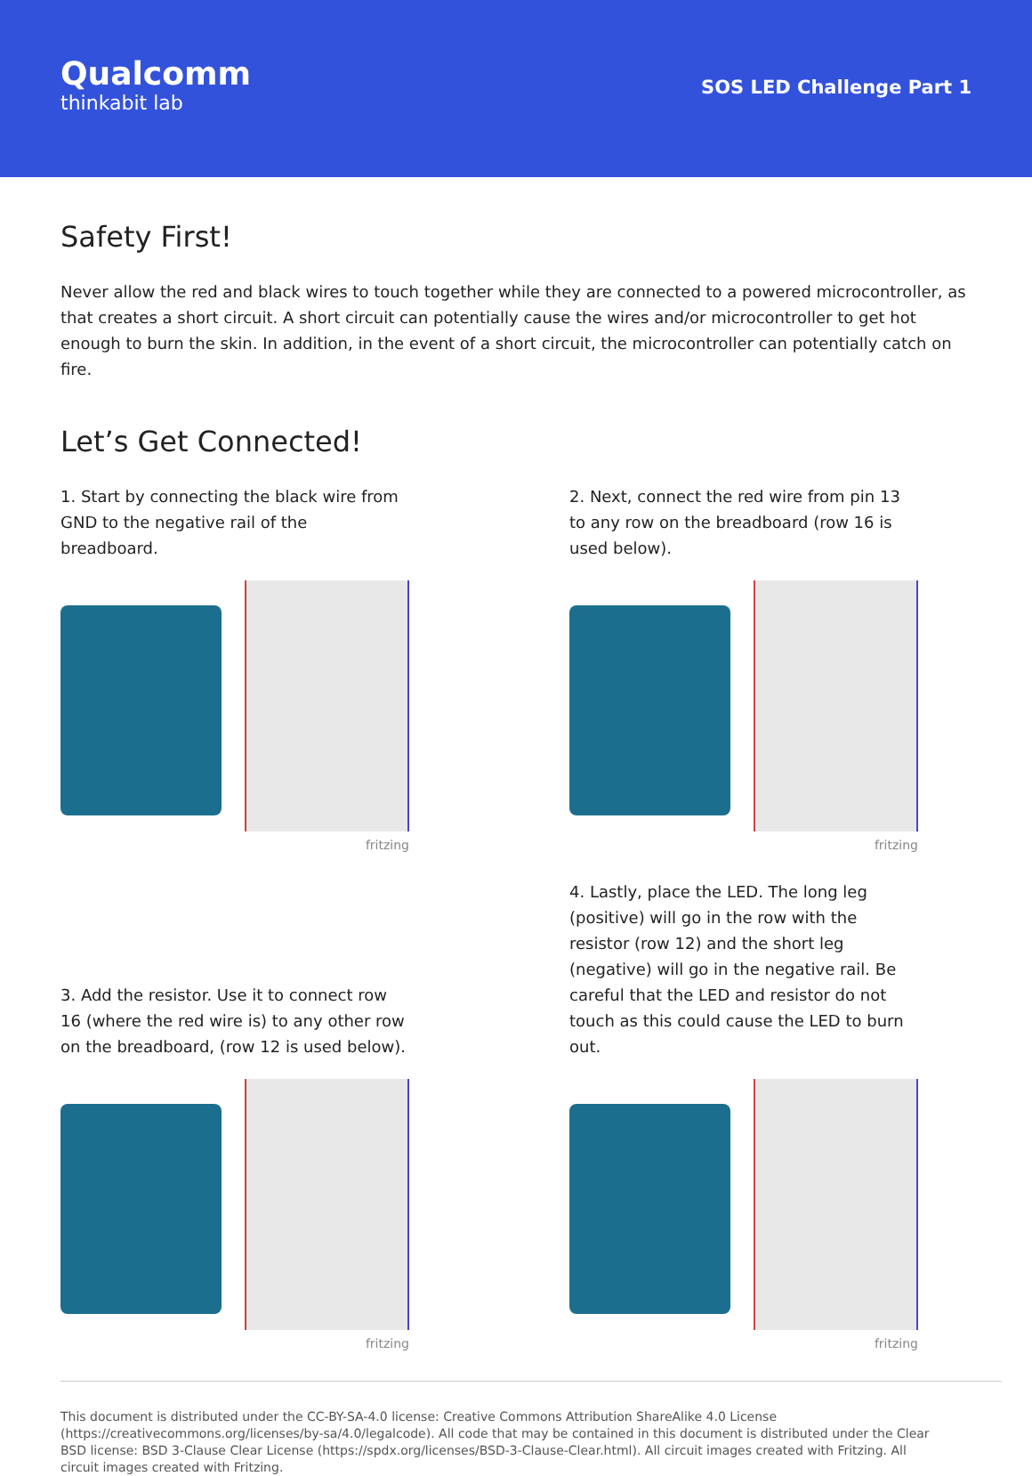Qualcomm
thinkabit lab
SOS LED Challenge Part 1
Safety First!
Never allow the red and black wires to touch together while they are connected to a powered microcontroller, as that creates a short circuit. A short circuit can potentially cause the wires and/or microcontroller to get hot enough to burn the skin. In addition, in the event of a short circuit, the microcontroller can potentially catch on fire.
Let’s Get Connected!
1. Start by connecting the black wire from GND to the negative rail of the breadboard.
fritzing
2. Next, connect the red wire from pin 13 to any row on the breadboard (row 16 is used below).
fritzing
3. Add the resistor. Use it to connect row 16 (where the red wire is) to any other row on the breadboard, (row 12 is used below).
fritzing
4. Lastly, place the LED. The long leg (positive) will go in the row with the resistor (row 12) and the short leg (negative) will go in the negative rail. Be careful that the LED and resistor do not touch as this could cause the LED to burn out.
fritzing
This document is distributed under the CC-BY-SA-4.0 license: Creative Commons Attribution ShareAlike 4.0 License (https://creativecommons.org/licenses/by-sa/4.0/legalcode). All code that may be contained in this document is distributed under the Clear BSD license: BSD 3-Clause Clear License (https://spdx.org/licenses/BSD-3-Clause-Clear.html). All circuit images created with Fritzing. All circuit images created with Fritzing.